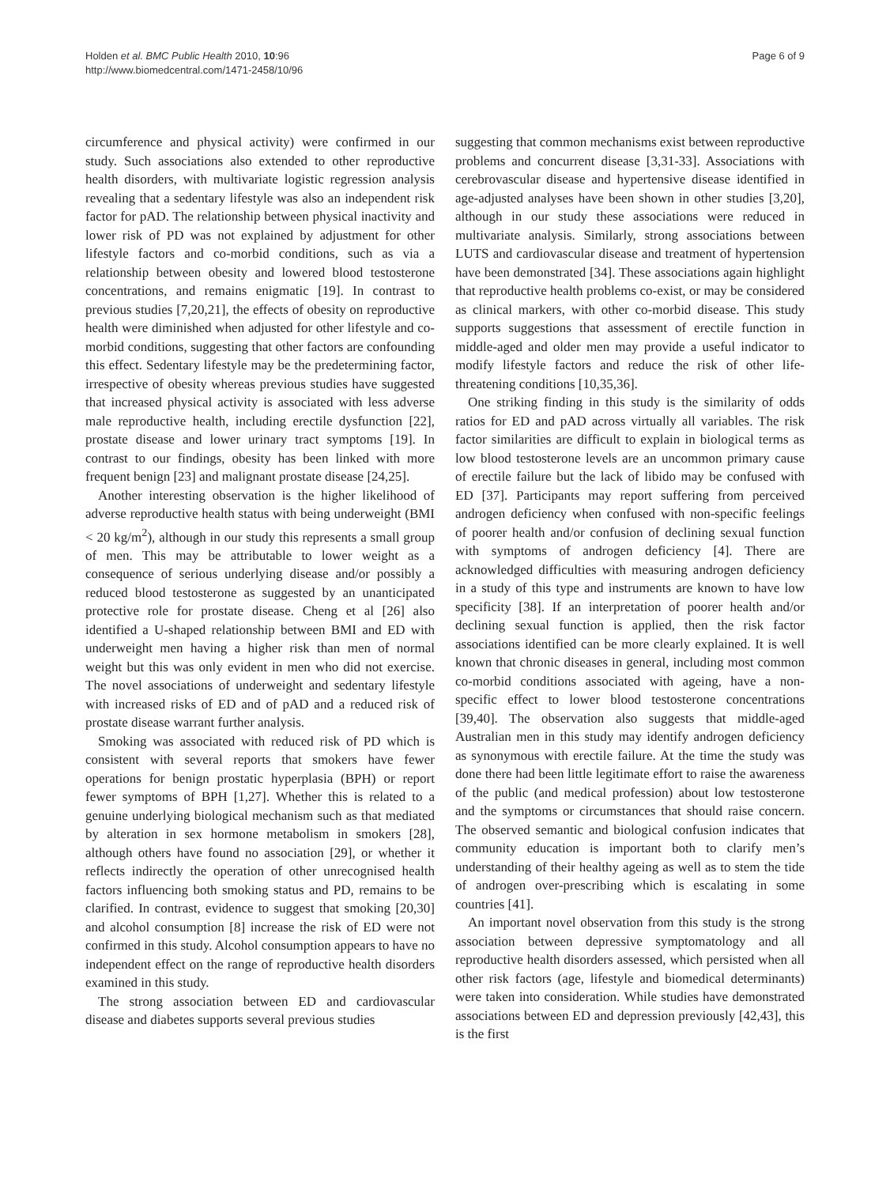Holden et al. BMC Public Health 2010, 10:96
http://www.biomedcentral.com/1471-2458/10/96
Page 6 of 9
circumference and physical activity) were confirmed in our study. Such associations also extended to other reproductive health disorders, with multivariate logistic regression analysis revealing that a sedentary lifestyle was also an independent risk factor for pAD. The relationship between physical inactivity and lower risk of PD was not explained by adjustment for other lifestyle factors and co-morbid conditions, such as via a relationship between obesity and lowered blood testosterone concentrations, and remains enigmatic [19]. In contrast to previous studies [7,20,21], the effects of obesity on reproductive health were diminished when adjusted for other lifestyle and co-morbid conditions, suggesting that other factors are confounding this effect. Sedentary lifestyle may be the predetermining factor, irrespective of obesity whereas previous studies have suggested that increased physical activity is associated with less adverse male reproductive health, including erectile dysfunction [22], prostate disease and lower urinary tract symptoms [19]. In contrast to our findings, obesity has been linked with more frequent benign [23] and malignant prostate disease [24,25].
Another interesting observation is the higher likelihood of adverse reproductive health status with being underweight (BMI < 20 kg/m<sup>2</sup>), although in our study this represents a small group of men. This may be attributable to lower weight as a consequence of serious underlying disease and/or possibly a reduced blood testosterone as suggested by an unanticipated protective role for prostate disease. Cheng et al [26] also identified a U-shaped relationship between BMI and ED with underweight men having a higher risk than men of normal weight but this was only evident in men who did not exercise. The novel associations of underweight and sedentary lifestyle with increased risks of ED and of pAD and a reduced risk of prostate disease warrant further analysis.
Smoking was associated with reduced risk of PD which is consistent with several reports that smokers have fewer operations for benign prostatic hyperplasia (BPH) or report fewer symptoms of BPH [1,27]. Whether this is related to a genuine underlying biological mechanism such as that mediated by alteration in sex hormone metabolism in smokers [28], although others have found no association [29], or whether it reflects indirectly the operation of other unrecognised health factors influencing both smoking status and PD, remains to be clarified. In contrast, evidence to suggest that smoking [20,30] and alcohol consumption [8] increase the risk of ED were not confirmed in this study. Alcohol consumption appears to have no independent effect on the range of reproductive health disorders examined in this study.
The strong association between ED and cardiovascular disease and diabetes supports several previous studies
suggesting that common mechanisms exist between reproductive problems and concurrent disease [3,31-33]. Associations with cerebrovascular disease and hypertensive disease identified in age-adjusted analyses have been shown in other studies [3,20], although in our study these associations were reduced in multivariate analysis. Similarly, strong associations between LUTS and cardiovascular disease and treatment of hypertension have been demonstrated [34]. These associations again highlight that reproductive health problems co-exist, or may be considered as clinical markers, with other co-morbid disease. This study supports suggestions that assessment of erectile function in middle-aged and older men may provide a useful indicator to modify lifestyle factors and reduce the risk of other life-threatening conditions [10,35,36].
One striking finding in this study is the similarity of odds ratios for ED and pAD across virtually all variables. The risk factor similarities are difficult to explain in biological terms as low blood testosterone levels are an uncommon primary cause of erectile failure but the lack of libido may be confused with ED [37]. Participants may report suffering from perceived androgen deficiency when confused with non-specific feelings of poorer health and/or confusion of declining sexual function with symptoms of androgen deficiency [4]. There are acknowledged difficulties with measuring androgen deficiency in a study of this type and instruments are known to have low specificity [38]. If an interpretation of poorer health and/or declining sexual function is applied, then the risk factor associations identified can be more clearly explained. It is well known that chronic diseases in general, including most common co-morbid conditions associated with ageing, have a non-specific effect to lower blood testosterone concentrations [39,40]. The observation also suggests that middle-aged Australian men in this study may identify androgen deficiency as synonymous with erectile failure. At the time the study was done there had been little legitimate effort to raise the awareness of the public (and medical profession) about low testosterone and the symptoms or circumstances that should raise concern. The observed semantic and biological confusion indicates that community education is important both to clarify men’s understanding of their healthy ageing as well as to stem the tide of androgen over-prescribing which is escalating in some countries [41].
An important novel observation from this study is the strong association between depressive symptomatology and all reproductive health disorders assessed, which persisted when all other risk factors (age, lifestyle and biomedical determinants) were taken into consideration. While studies have demonstrated associations between ED and depression previously [42,43], this is the first